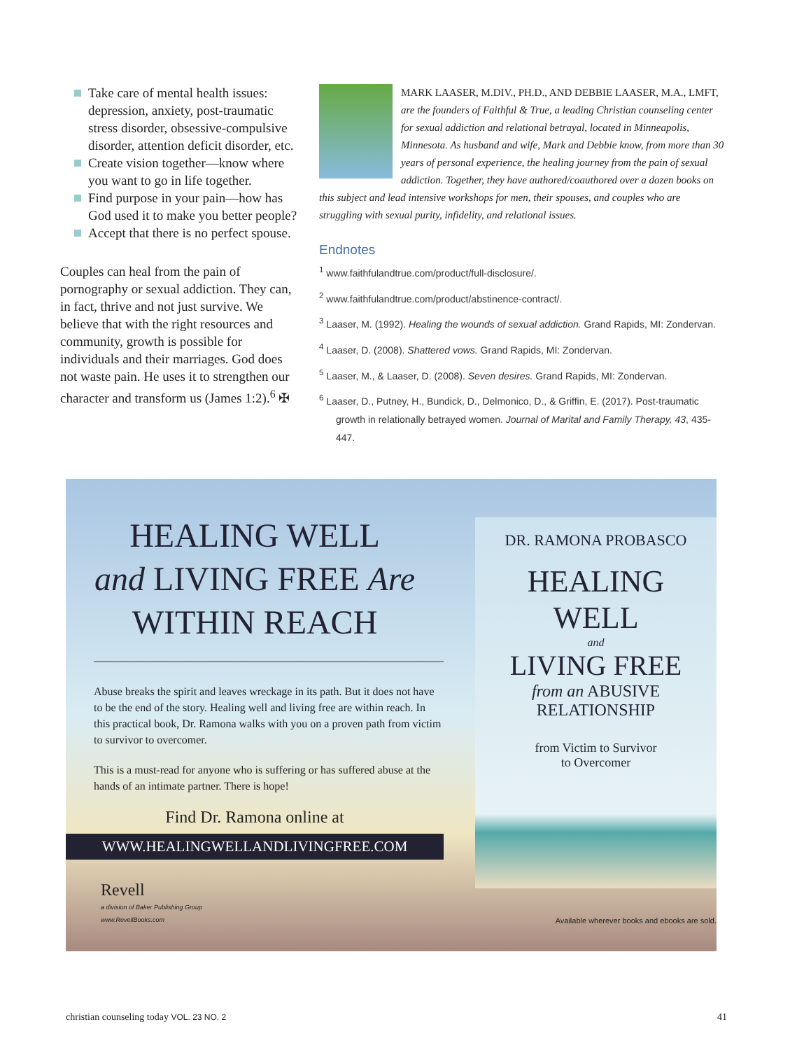Take care of mental health issues: depression, anxiety, post-traumatic stress disorder, obsessive-compulsive disorder, attention deficit disorder, etc.
Create vision together—know where you want to go in life together.
Find purpose in your pain—how has God used it to make you better people?
Accept that there is no perfect spouse.
Couples can heal from the pain of pornography or sexual addiction. They can, in fact, thrive and not just survive. We believe that with the right resources and community, growth is possible for individuals and their marriages. God does not waste pain. He uses it to strengthen our character and transform us (James 1:2).<sup>6</sup> ✠
MARK LAASER, M.DIV., PH.D., AND DEBBIE LAASER, M.A., LMFT, are the founders of Faithful & True, a leading Christian counseling center for sexual addiction and relational betrayal, located in Minneapolis, Minnesota. As husband and wife, Mark and Debbie know, from more than 30 years of personal experience, the healing journey from the pain of sexual addiction. Together, they have authored/coauthored over a dozen books on this subject and lead intensive workshops for men, their spouses, and couples who are struggling with sexual purity, infidelity, and relational issues.
Endnotes
<sup>1</sup> www.faithfulandtrue.com/product/full-disclosure/.
<sup>2</sup> www.faithfulandtrue.com/product/abstinence-contract/.
<sup>3</sup> Laaser, M. (1992). Healing the wounds of sexual addiction. Grand Rapids, MI: Zondervan.
<sup>4</sup> Laaser, D. (2008). Shattered vows. Grand Rapids, MI: Zondervan.
<sup>5</sup> Laaser, M., & Laaser, D. (2008). Seven desires. Grand Rapids, MI: Zondervan.
<sup>6</sup> Laaser, D., Putney, H., Bundick, D., Delmonico, D., & Griffin, E. (2017). Post-traumatic growth in relationally betrayed women. Journal of Marital and Family Therapy, 43, 435-447.
HEALING WELL
and LIVING FREE Are
WITHIN REACH
Abuse breaks the spirit and leaves wreckage in its path. But it does not have to be the end of the story. Healing well and living free are within reach. In this practical book, Dr. Ramona walks with you on a proven path from victim to survivor to overcomer.
This is a must-read for anyone who is suffering or has suffered abuse at the hands of an intimate partner. There is hope!
Find Dr. Ramona online at
WWW.HEALINGWELLANDLIVINGFREE.COM
Revell
a division of Baker Publishing Group
www.RevellBooks.com
DR. RAMONA PROBASCO
HEALING
WELL
and
LIVING FREE
from an ABUSIVE
RELATIONSHIP
from Victim to Survivor
to Overcomer
Available wherever books and ebooks are sold.
christian counseling today VOL. 23 NO. 2 41